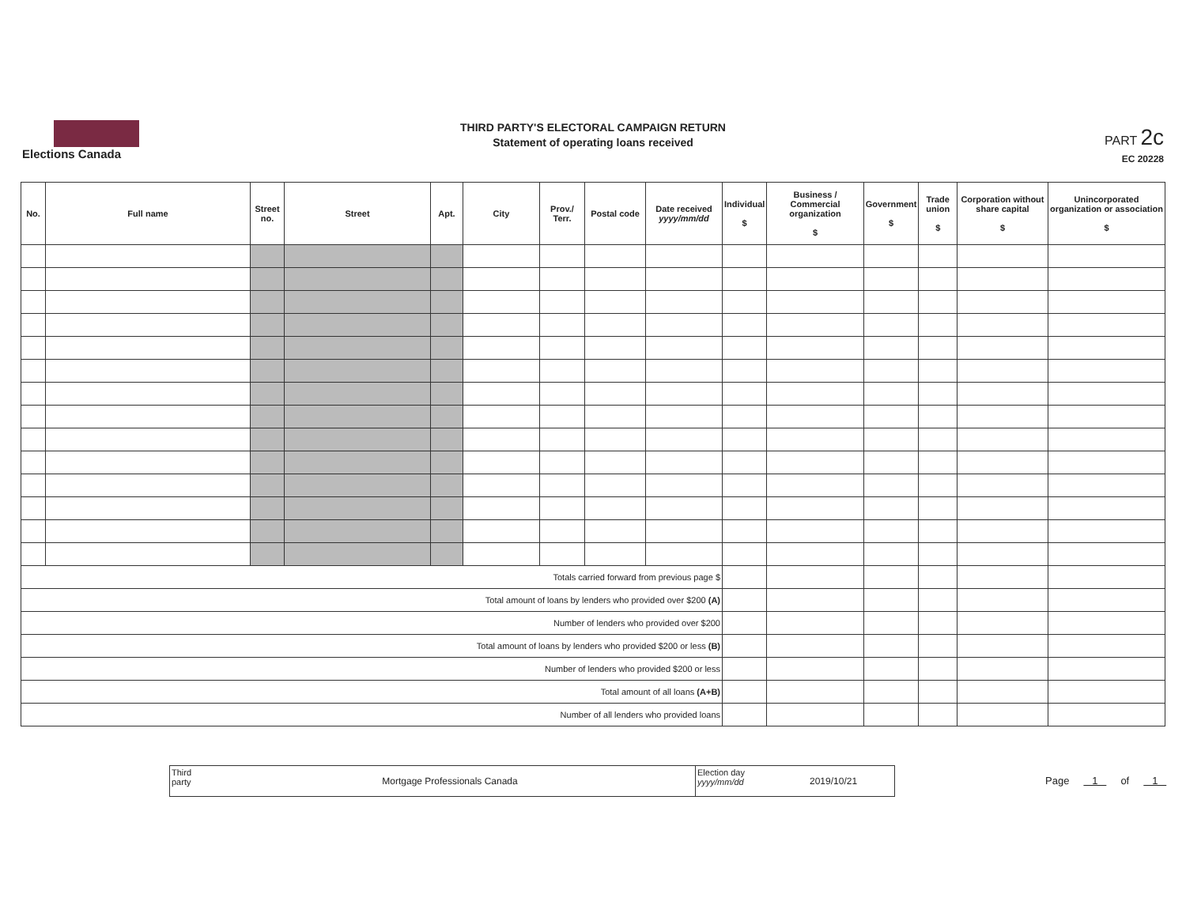Elections Canada
THIRD PARTY'S ELECTORAL CAMPAIGN RETURN
Statement of operating loans received
PART 2c
EC 20228
| No. | Full name | Street no. | Street | Apt. | City | Prov./ Terr. | Postal code | Date received yyyy/mm/dd | Individual $ | Business / Commercial organization $ | Government $ | Trade union $ | Corporation without share capital $ | Unincorporated organization or association $ |
| --- | --- | --- | --- | --- | --- | --- | --- | --- | --- | --- | --- | --- | --- | --- |
| Totals carried forward from previous page $ | | | | | | | | | | | | | | |
| Total amount of loans by lenders who provided over $200 (A) | | | | | | | | | | | | | | |
| Number of lenders who provided over $200 | | | | | | | | | | | | | | |
| Total amount of loans by lenders who provided $200 or less (B) | | | | | | | | | | | | | | |
| Number of lenders who provided $200 or less | | | | | | | | | | | | | | |
| Total amount of all loans (A+B) | | | | | | | | | | | | | | |
| Number of all lenders who provided loans | | | | | | | | | | | | | | |
Third party
Mortgage Professionals Canada
Election day
yyyy/mm/dd
2019/10/21
Page 1 of 1